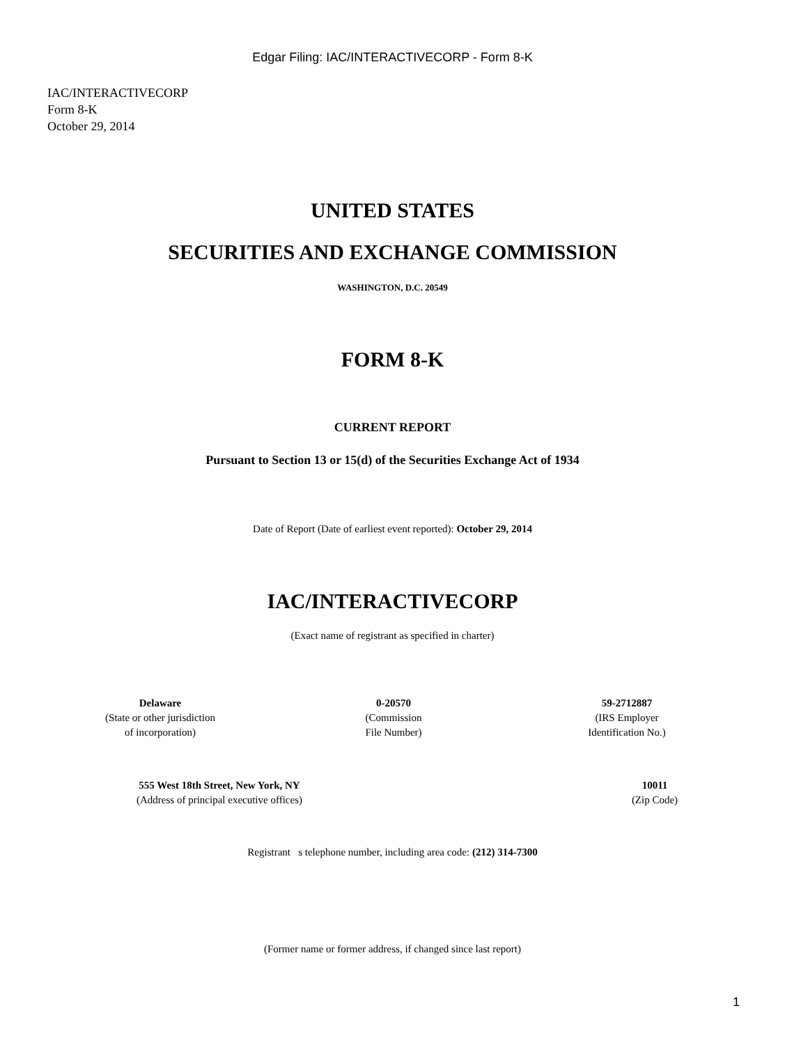Edgar Filing: IAC/INTERACTIVECORP - Form 8-K
IAC/INTERACTIVECORP
Form 8-K
October 29, 2014
UNITED STATES
SECURITIES AND EXCHANGE COMMISSION
WASHINGTON, D.C. 20549
FORM 8-K
CURRENT REPORT
Pursuant to Section 13 or 15(d) of the Securities Exchange Act of 1934
Date of Report (Date of earliest event reported): October 29, 2014
IAC/INTERACTIVECORP
(Exact name of registrant as specified in charter)
| Delaware (State or other jurisdiction of incorporation) | 0-20570 (Commission File Number) | 59-2712887 (IRS Employer Identification No.) |
| 555 West 18th Street, New York, NY (Address of principal executive offices) | | 10011 (Zip Code) |
Registrant s telephone number, including area code: (212) 314-7300
(Former name or former address, if changed since last report)
1